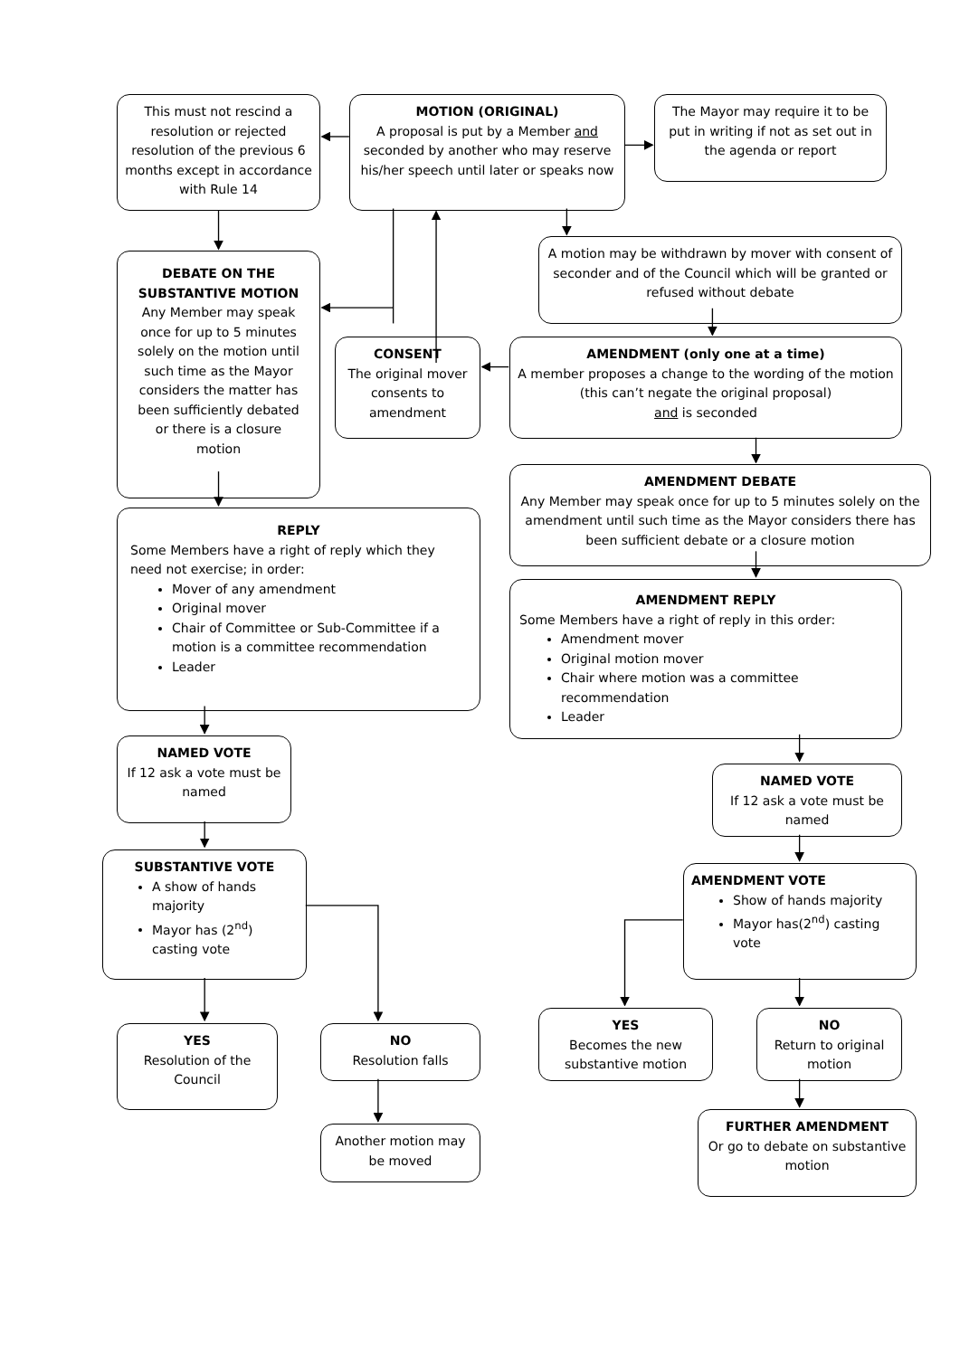This must not rescind a resolution or rejected resolution of the previous 6 months except in accordance with Rule 14
MOTION (ORIGINAL)
A proposal is put by a Member and seconded by another who may reserve his/her speech until later or speaks now
The Mayor may require it to be put in writing if not as set out in the agenda or report
A motion may be withdrawn by mover with consent of seconder and of the Council which will be granted or refused without debate
DEBATE ON THE SUBSTANTIVE MOTION
Any Member may speak once for up to 5 minutes solely on the motion until such time as the Mayor considers the matter has been sufficiently debated or there is a closure motion
CONSENT
The original mover consents to amendment
AMENDMENT (only one at a time)
A member proposes a change to the wording of the motion (this can’t negate the original proposal)
and is seconded
AMENDMENT DEBATE
Any Member may speak once for up to 5 minutes solely on the amendment until such time as the Mayor considers there has been sufficient debate or a closure motion
REPLY
Some Members have a right of reply which they need not exercise; in order:
Mover of any amendment
Original mover
Chair of Committee or Sub-Committee if a motion is a committee recommendation
Leader
AMENDMENT REPLY
Some Members have a right of reply in this order:
Amendment mover
Original motion mover
Chair where motion was a committee recommendation
Leader
NAMED VOTE
If 12 ask a vote must be named
NAMED VOTE
If 12 ask a vote must be named
SUBSTANTIVE VOTE
A show of hands majority
Mayor has (2<sup>nd</sup>) casting vote
AMENDMENT VOTE
Show of hands majority
Mayor has(2<sup>nd</sup>) casting vote
YES
Becomes the new substantive motion
NO
Return to original motion
YES
Resolution of the Council
NO
Resolution falls
FURTHER AMENDMENT
Or go to debate on substantive motion
Another motion may be moved